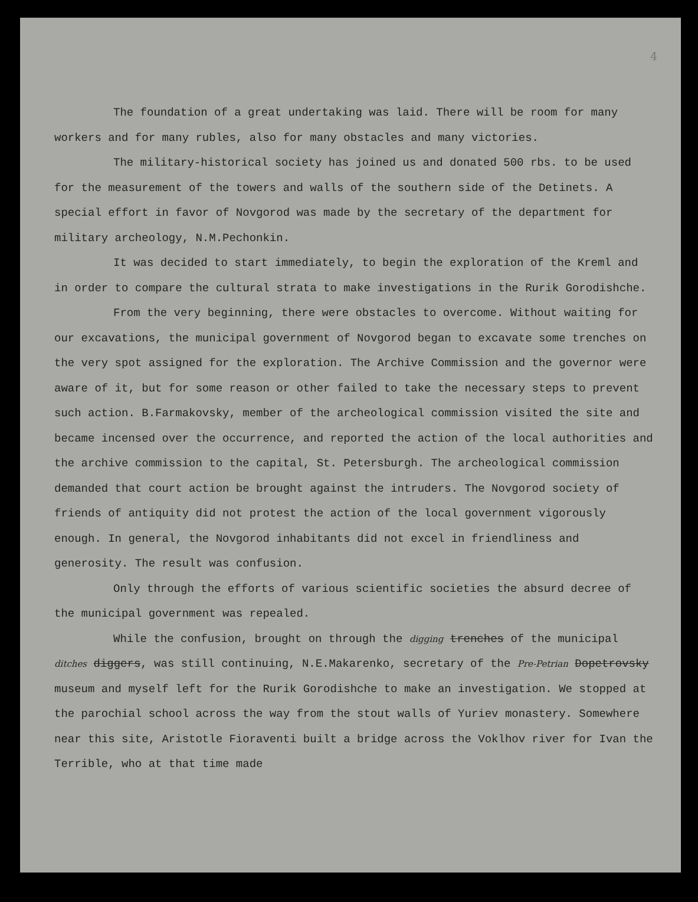4
The foundation of a great undertaking was laid. There will be room for many workers and for many rubles, also for many obstacles and many victories.
The military-historical society has joined us and donated 500 rbs. to be used for the measurement of the towers and walls of the southern side of the Detinets. A special effort in favor of Novgorod was made by the secretary of the department for military archeology, N.M.Pechonkin.
It was decided to start immediately, to begin the exploration of the Kreml and in order to compare the cultural strata to make investigations in the Rurik Gorodishche.
From the very beginning, there were obstacles to overcome. Without waiting for our excavations, the municipal government of Novgorod began to excavate some trenches on the very spot assigned for the exploration. The Archive Commission and the governor were aware of it, but for some reason or other failed to take the necessary steps to prevent such action. B.Farmakovsky, member of the archeological commission visited the site and became incensed over the occurrence, and reported the action of the local authorities and the archive commission to the capital, St. Petersburgh. The archeological commission demanded that court action be brought against the intruders. The Novgorod society of friends of antiquity did not protest the action of the local government vigorously enough. In general, the Novgorod inhabitants did not excel in friendliness and generosity. The result was confusion.
Only through the efforts of various scientific societies the absurd decree of the municipal government was repealed.
While the confusion, brought on through the digging trenches of the municipal ditches diggers, was still continuing, N.E.Makarenko, secretary of the Pre-Petrian Dopetrovsky museum and myself left for the Rurik Gorodishche to make an investigation. We stopped at the parochial school across the way from the stout walls of Yuriev monastery. Somewhere near this site, Aristotle Fioraventi built a bridge across the Voklhov river for Ivan the Terrible, who at that time made